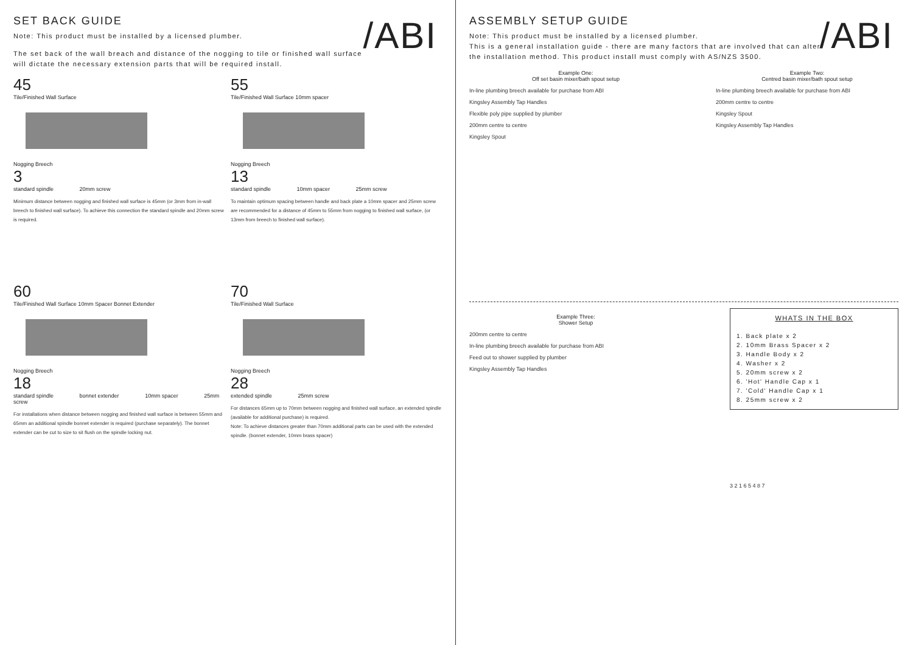/ABI
SET BACK GUIDE
Note: This product must be installed by a licensed plumber.
The set back of the wall breach and distance of the nogging to tile or finished wall surface
will dictate the necessary extension parts that will be required install.
45
Tile/Finished Wall Surface
Nogging Breech
3
standard spindle 20mm screw
Minimum distance between nogging and finished wall surface is 45mm (or 3mm from in-wall breech to finished wall surface). To achieve this connection the standard spindle and 20mm screw is required.
55
Tile/Finished Wall Surface 10mm spacer
Nogging Breech
13
standard spindle 10mm spacer 25mm screw
To maintain optimum spacing between handle and back plate a 10mm spacer and 25mm screw are recommended for a distance of 45mm to 55mm from nogging to finished wall surface, (or 13mm from breech to finished wall surface).
60
Tile/Finished Wall Surface 10mm Spacer Bonnet Extender
Nogging Breech
18
standard spindle bonnet extender 10mm spacer 25mm screw
For installations when distance between nogging and finished wall surface is between 55mm and 65mm an additional spindle bonnet extender is required (purchase separately). The bonnet extender can be cut to size to sit flush on the spindle locking nut.
70
Tile/Finished Wall Surface
Nogging Breech
28
extended spindle 25mm screw
For distances 65mm up to 70mm between nogging and finished wall surface, an extended spindle (available for additional purchase) is required.
Note: To achieve distances greater than 70mm additional parts can be used with the extended spindle. (bonnet extender, 10mm brass spacer)
/ABI
ASSEMBLY SETUP GUIDE
Note: This product must be installed by a licensed plumber.
This is a general installation guide - there are many factors that are involved that can alter
the installation method. This product install must comply with AS/NZS 3500.
Example One:
Off set basin mixer/bath spout setup
In-line plumbing breech available for purchase from ABI
Kingsley Assembly Tap Handles
Flexible poly pipe supplied by plumber
200mm centre to centre
Kingsley Spout
Example Two:
Centred basin mixer/bath spout setup
In-line plumbing breech available for purchase from ABI
200mm centre to centre
Kingsley Spout
Kingsley Assembly Tap Handles
Example Three:
Shower Setup
200mm centre to centre
In-line plumbing breech available for purchase from ABI
Feed out to shower supplied by plumber
Kingsley Assembly Tap Handles
WHATS IN THE BOX
1. Back plate x 2
2. 10mm Brass Spacer x 2
3. Handle Body x 2
4. Washer x 2
5. 20mm screw x 2
6. 'Hot' Handle Cap x 1
7. 'Cold' Handle Cap x 1
8. 25mm screw x 2
3 2 1 6 5 4 8 7